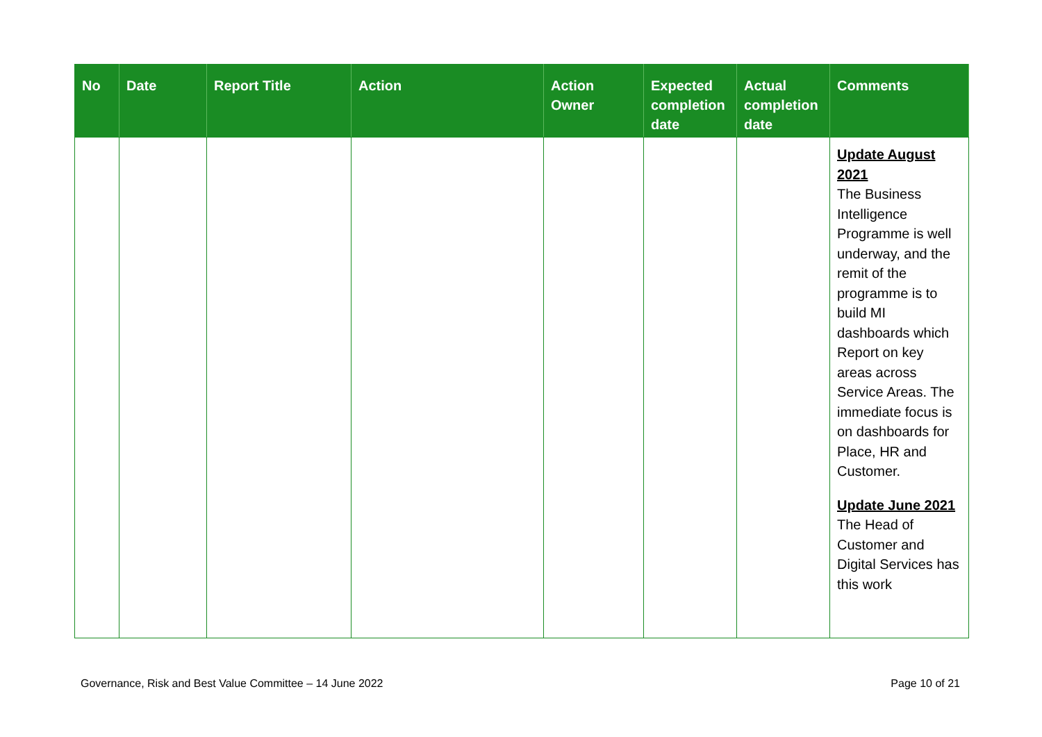| No | Date | Report Title | Action | Action Owner | Expected completion date | Actual completion date | Comments |
| --- | --- | --- | --- | --- | --- | --- | --- |
| | | | | | | | Update August 2021 The Business Intelligence Programme is well underway, and the remit of the programme is to build MI dashboards which Report on key areas across Service Areas. The immediate focus is on dashboards for Place, HR and Customer. Update June 2021 The Head of Customer and Digital Services has this work |
Governance, Risk and Best Value Committee – 14 June 2022 Page 10 of 21